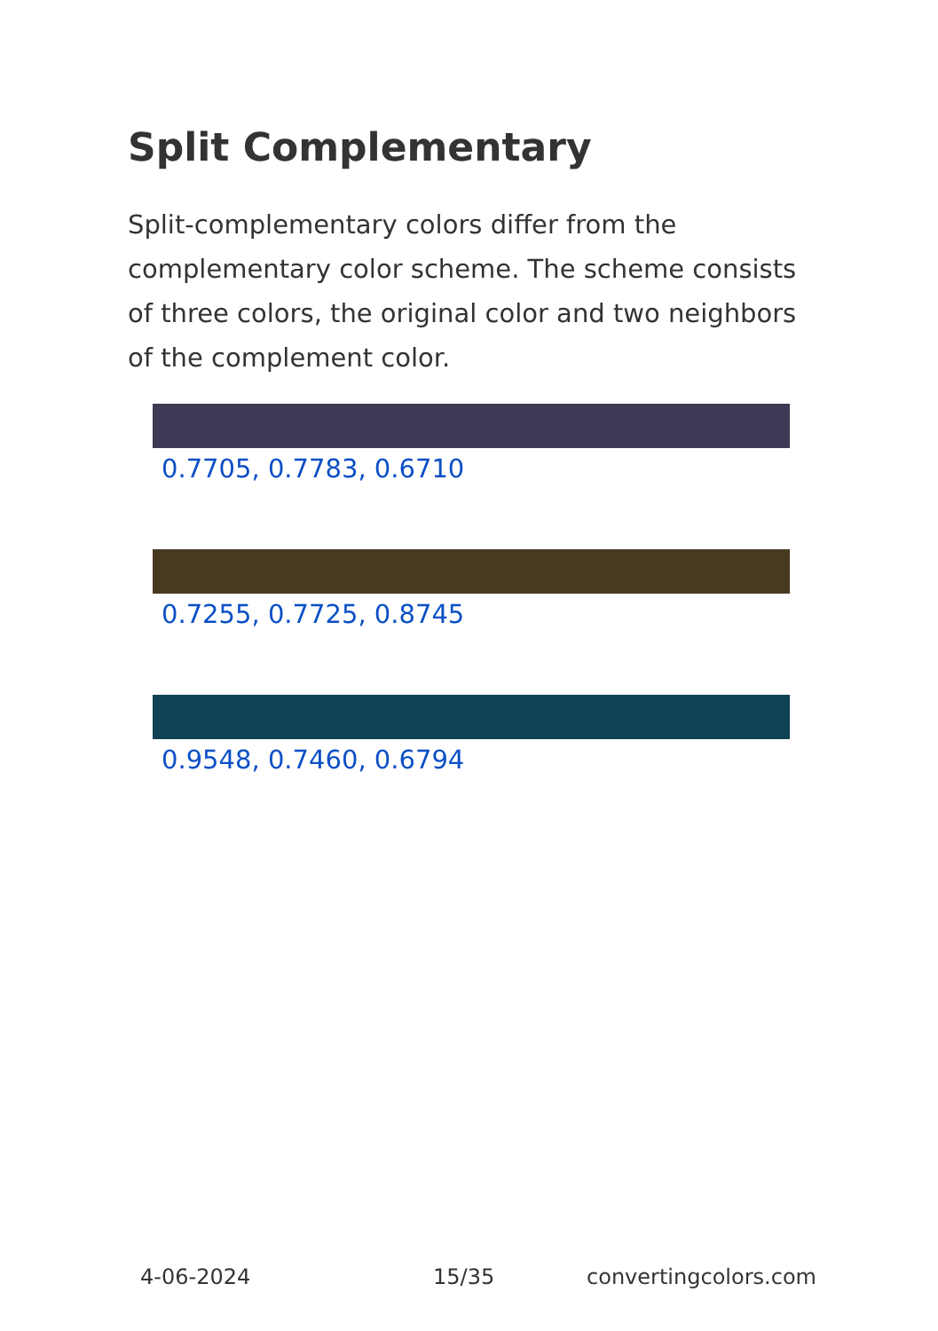Split Complementary
Split-complementary colors differ from the complementary color scheme. The scheme consists of three colors, the original color and two neighbors of the complement color.
0.7705, 0.7783, 0.6710
0.7255, 0.7725, 0.8745
0.9548, 0.7460, 0.6794
4-06-2024 15/35 convertingcolors.com